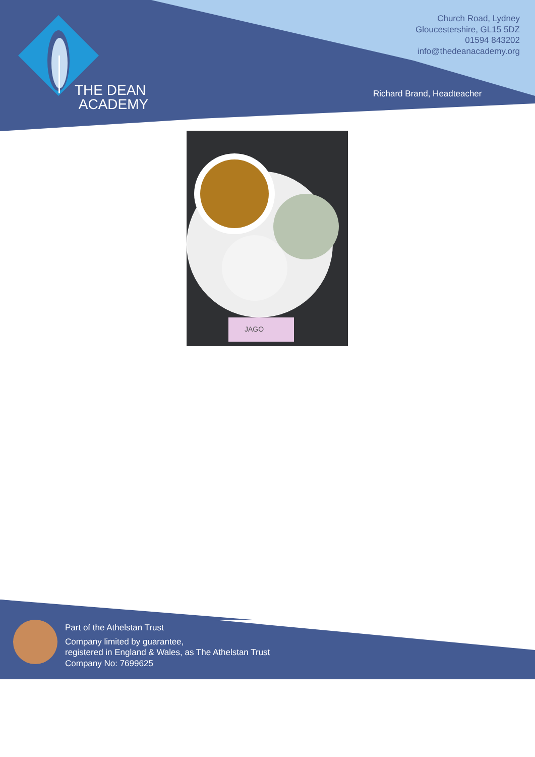THE DEAN
ACADEMY
Church Road, Lydney
Gloucestershire, GL15 5DZ
01594 843202
info@thedeanacademy.org
Richard Brand, Headteacher
JAGO
Part of the Athelstan Trust
Company limited by guarantee,
registered in England & Wales, as The Athelstan Trust
Company No: 7699625